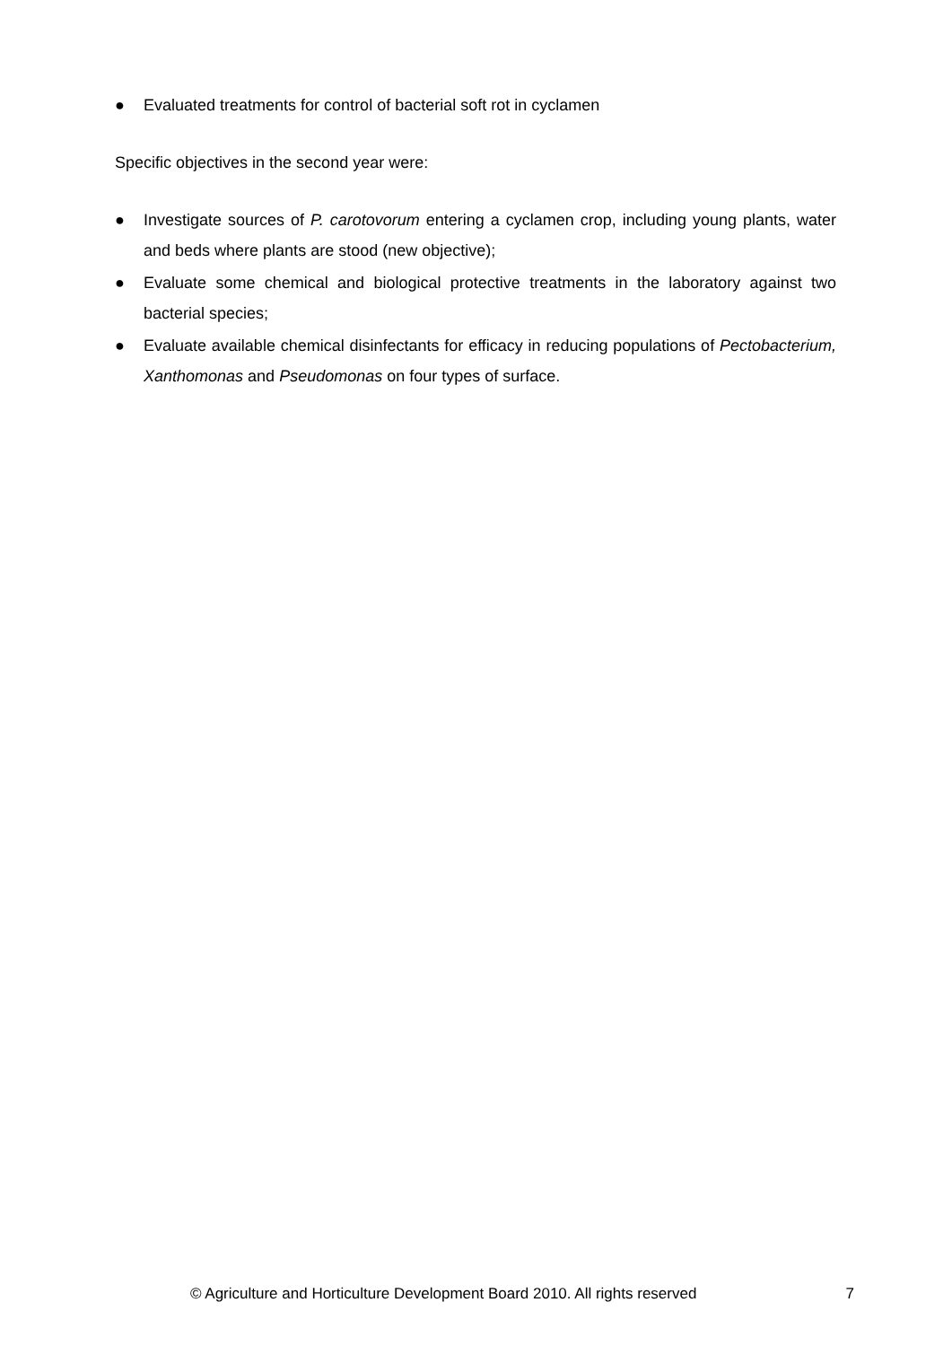● Evaluated treatments for control of bacterial soft rot in cyclamen
Specific objectives in the second year were:
● Investigate sources of P. carotovorum entering a cyclamen crop, including young plants, water and beds where plants are stood (new objective);
● Evaluate some chemical and biological protective treatments in the laboratory against two bacterial species;
● Evaluate available chemical disinfectants for efficacy in reducing populations of Pectobacterium, Xanthomonas and Pseudomonas on four types of surface.
© Agriculture and Horticulture Development Board 2010. All rights reserved 7